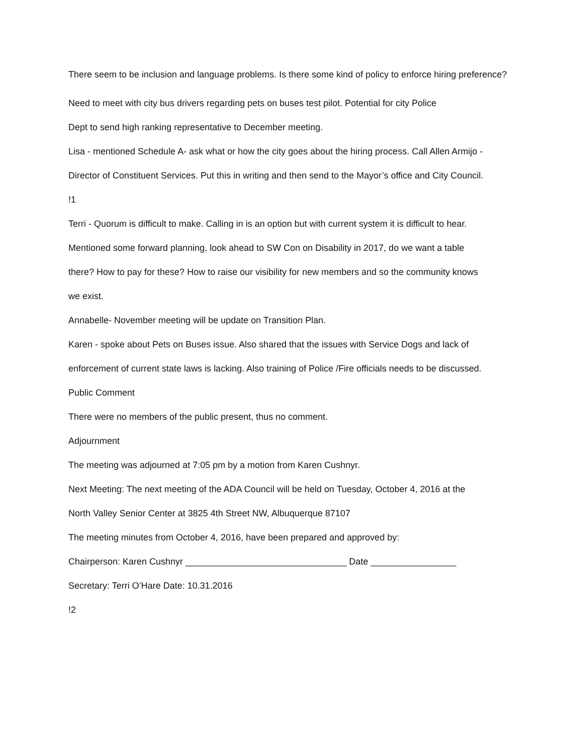There seem to be inclusion and language problems. Is there some kind of policy to enforce hiring preference?
Need to meet with city bus drivers regarding pets on buses test pilot. Potential for city Police
Dept to send high ranking representative to December meeting.
Lisa - mentioned Schedule A- ask what or how the city goes about the hiring process. Call Allen Armijo -
Director of Constituent Services. Put this in writing and then send to the Mayor’s office and City Council.
!1
Terri - Quorum is difficult to make. Calling in is an option but with current system it is difficult to hear.
Mentioned some forward planning, look ahead to SW Con on Disability in 2017, do we want a table
there? How to pay for these? How to raise our visibility for new members and so the community knows
we exist.
Annabelle- November meeting will be update on Transition Plan.
Karen - spoke about Pets on Buses issue. Also shared that the issues with Service Dogs and lack of
enforcement of current state laws is lacking. Also training of Police /Fire officials needs to be discussed.
Public Comment
There were no members of the public present, thus no comment.
Adjournment
The meeting was adjourned at 7:05 pm by a motion from Karen Cushnyr.
Next Meeting: The next meeting of the ADA Council will be held on Tuesday, October 4, 2016 at the
North Valley Senior Center at 3825 4th Street NW, Albuquerque 87107
The meeting minutes from October 4, 2016, have been prepared and approved by:
Chairperson: Karen Cushnyr ________________________________ Date _________________
Secretary: Terri O’Hare Date: 10.31.2016
!2